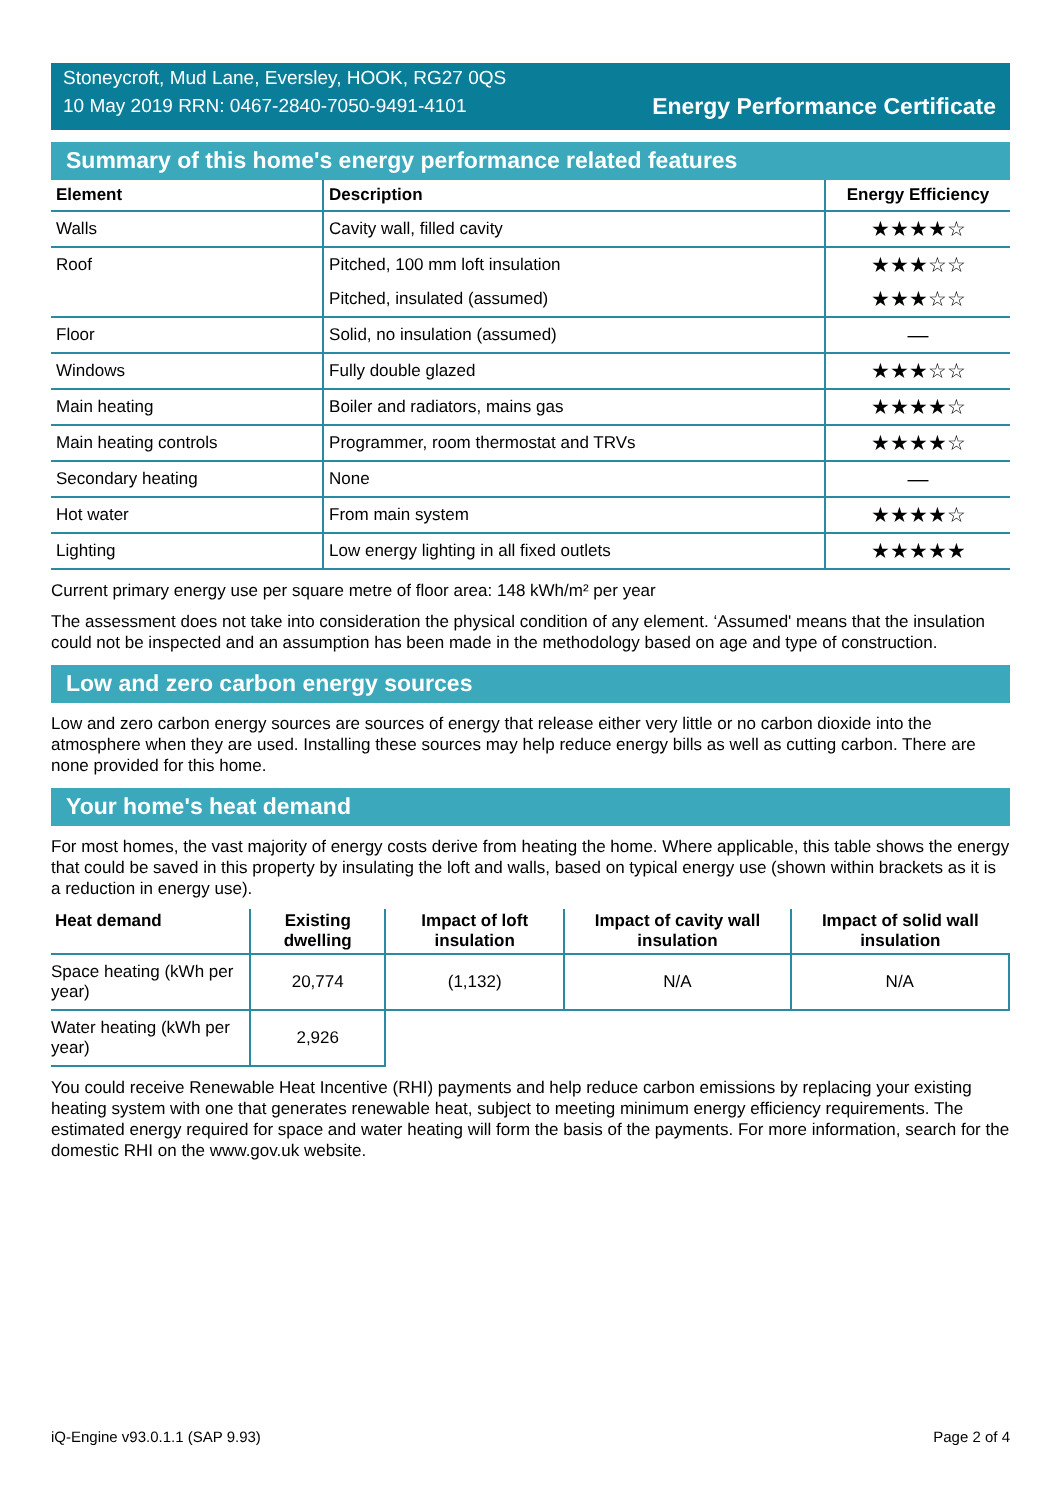Stoneycroft, Mud Lane, Eversley, HOOK, RG27 0QS
10 May 2019 RRN: 0467-2840-7050-9491-4101
Energy Performance Certificate
Summary of this home's energy performance related features
| Element | Description | Energy Efficiency |
| --- | --- | --- |
| Walls | Cavity wall, filled cavity | ★★★★☆ |
| Roof | Pitched, 100 mm loft insulation | ★★★☆☆ |
| | Pitched, insulated (assumed) | ★★★☆☆ |
| Floor | Solid, no insulation (assumed) | — |
| Windows | Fully double glazed | ★★★☆☆ |
| Main heating | Boiler and radiators, mains gas | ★★★★☆ |
| Main heating controls | Programmer, room thermostat and TRVs | ★★★★☆ |
| Secondary heating | None | — |
| Hot water | From main system | ★★★★☆ |
| Lighting | Low energy lighting in all fixed outlets | ★★★★★ |
Current primary energy use per square metre of floor area: 148 kWh/m² per year
The assessment does not take into consideration the physical condition of any element. ‘Assumed' means that the insulation could not be inspected and an assumption has been made in the methodology based on age and type of construction.
Low and zero carbon energy sources
Low and zero carbon energy sources are sources of energy that release either very little or no carbon dioxide into the atmosphere when they are used. Installing these sources may help reduce energy bills as well as cutting carbon. There are none provided for this home.
Your home's heat demand
For most homes, the vast majority of energy costs derive from heating the home. Where applicable, this table shows the energy that could be saved in this property by insulating the loft and walls, based on typical energy use (shown within brackets as it is a reduction in energy use).
| Heat demand | Existing dwelling | Impact of loft insulation | Impact of cavity wall insulation | Impact of solid wall insulation |
| --- | --- | --- | --- | --- |
| Space heating (kWh per year) | 20,774 | (1,132) | N/A | N/A |
| Water heating (kWh per year) | 2,926 | | | |
You could receive Renewable Heat Incentive (RHI) payments and help reduce carbon emissions by replacing your existing heating system with one that generates renewable heat, subject to meeting minimum energy efficiency requirements. The estimated energy required for space and water heating will form the basis of the payments. For more information, search for the domestic RHI on the www.gov.uk website.
iQ-Engine v93.0.1.1 (SAP 9.93) Page 2 of 4